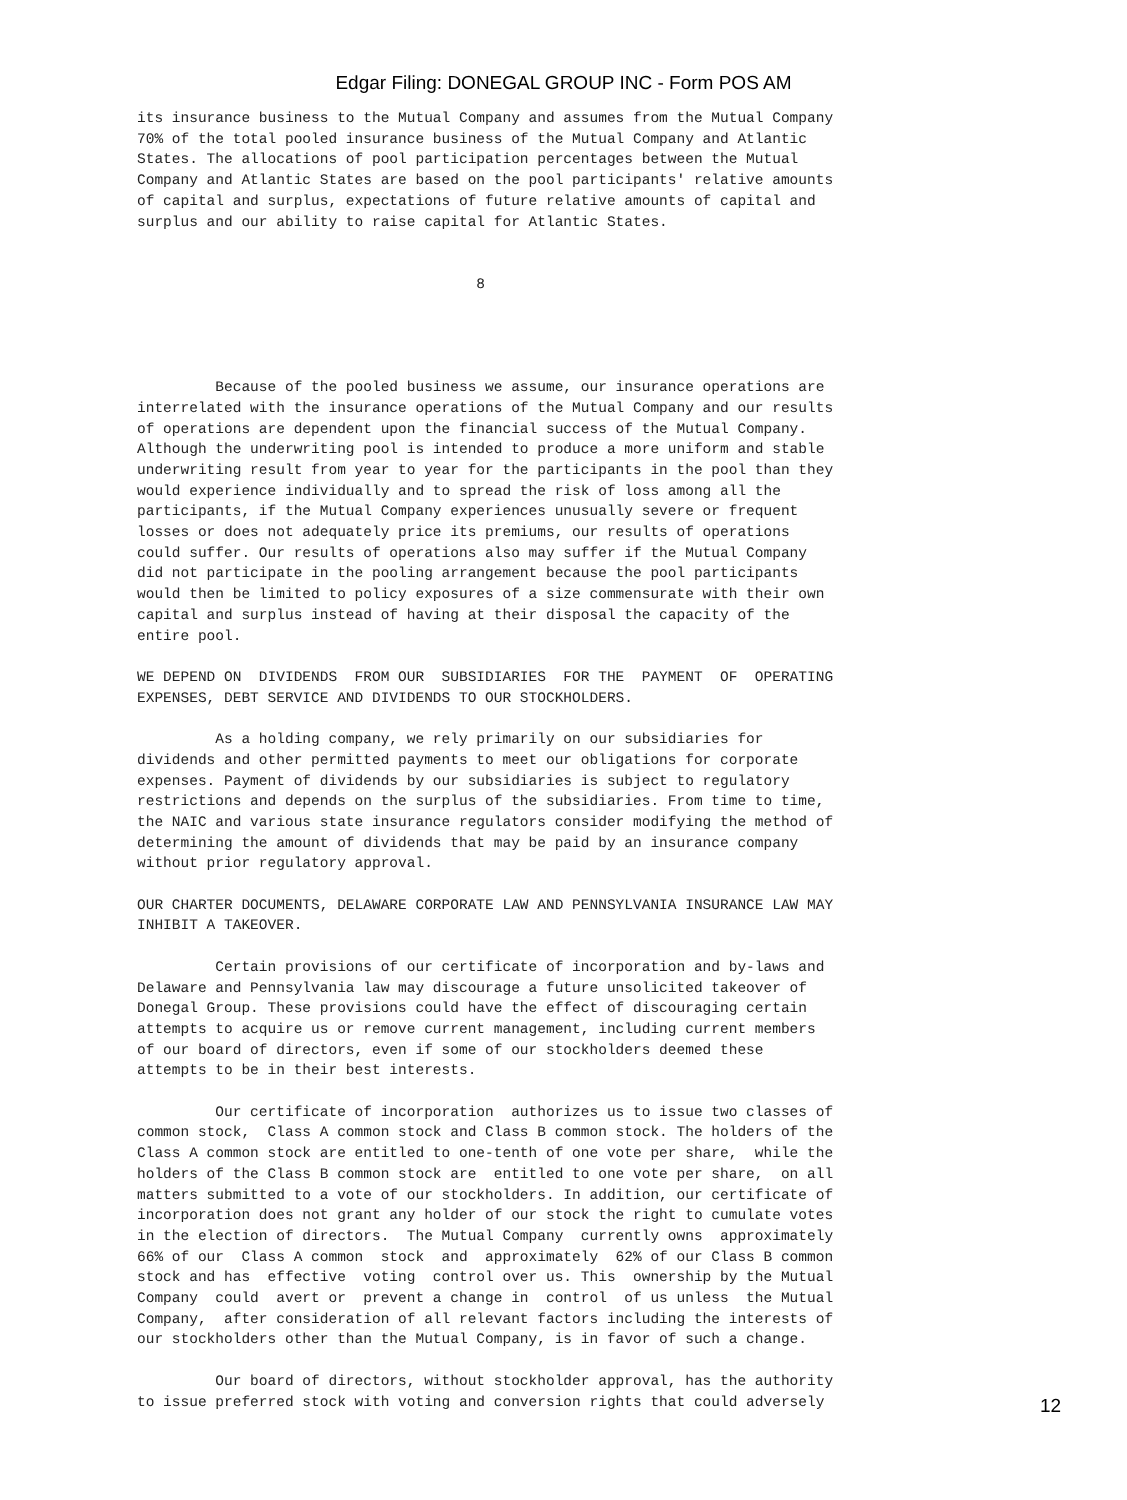Edgar Filing: DONEGAL GROUP INC - Form POS AM
its insurance business to the Mutual Company and assumes from the Mutual Company
70% of the total pooled insurance business of the Mutual Company and Atlantic
States. The allocations of pool participation percentages between the Mutual
Company and Atlantic States are based on the pool participants' relative amounts
of capital and surplus, expectations of future relative amounts of capital and
surplus and our ability to raise capital for Atlantic States.


                                       8




         Because of the pooled business we assume, our insurance operations are
interrelated with the insurance operations of the Mutual Company and our results
of operations are dependent upon the financial success of the Mutual Company.
Although the underwriting pool is intended to produce a more uniform and stable
underwriting result from year to year for the participants in the pool than they
would experience individually and to spread the risk of loss among all the
participants, if the Mutual Company experiences unusually severe or frequent
losses or does not adequately price its premiums, our results of operations
could suffer. Our results of operations also may suffer if the Mutual Company
did not participate in the pooling arrangement because the pool participants
would then be limited to policy exposures of a size commensurate with their own
capital and surplus instead of having at their disposal the capacity of the
entire pool.

WE DEPEND ON  DIVIDENDS  FROM OUR  SUBSIDIARIES  FOR THE  PAYMENT  OF  OPERATING
EXPENSES, DEBT SERVICE AND DIVIDENDS TO OUR STOCKHOLDERS.

         As a holding company, we rely primarily on our subsidiaries for
dividends and other permitted payments to meet our obligations for corporate
expenses. Payment of dividends by our subsidiaries is subject to regulatory
restrictions and depends on the surplus of the subsidiaries. From time to time,
the NAIC and various state insurance regulators consider modifying the method of
determining the amount of dividends that may be paid by an insurance company
without prior regulatory approval.

OUR CHARTER DOCUMENTS, DELAWARE CORPORATE LAW AND PENNSYLVANIA INSURANCE LAW MAY
INHIBIT A TAKEOVER.

         Certain provisions of our certificate of incorporation and by-laws and
Delaware and Pennsylvania law may discourage a future unsolicited takeover of
Donegal Group. These provisions could have the effect of discouraging certain
attempts to acquire us or remove current management, including current members
of our board of directors, even if some of our stockholders deemed these
attempts to be in their best interests.

         Our certificate of incorporation  authorizes us to issue two classes of
common stock,  Class A common stock and Class B common stock. The holders of the
Class A common stock are entitled to one-tenth of one vote per share,  while the
holders of the Class B common stock are  entitled to one vote per share,  on all
matters submitted to a vote of our stockholders. In addition, our certificate of
incorporation does not grant any holder of our stock the right to cumulate votes
in the election of directors.  The Mutual Company  currently owns  approximately
66% of our  Class A common  stock  and  approximately  62% of our Class B common
stock and has  effective  voting  control over us. This  ownership by the Mutual
Company  could  avert or  prevent a change in  control  of us unless  the Mutual
Company,  after consideration of all relevant factors including the interests of
our stockholders other than the Mutual Company, is in favor of such a change.

         Our board of directors, without stockholder approval, has the authority
to issue preferred stock with voting and conversion rights that could adversely
12